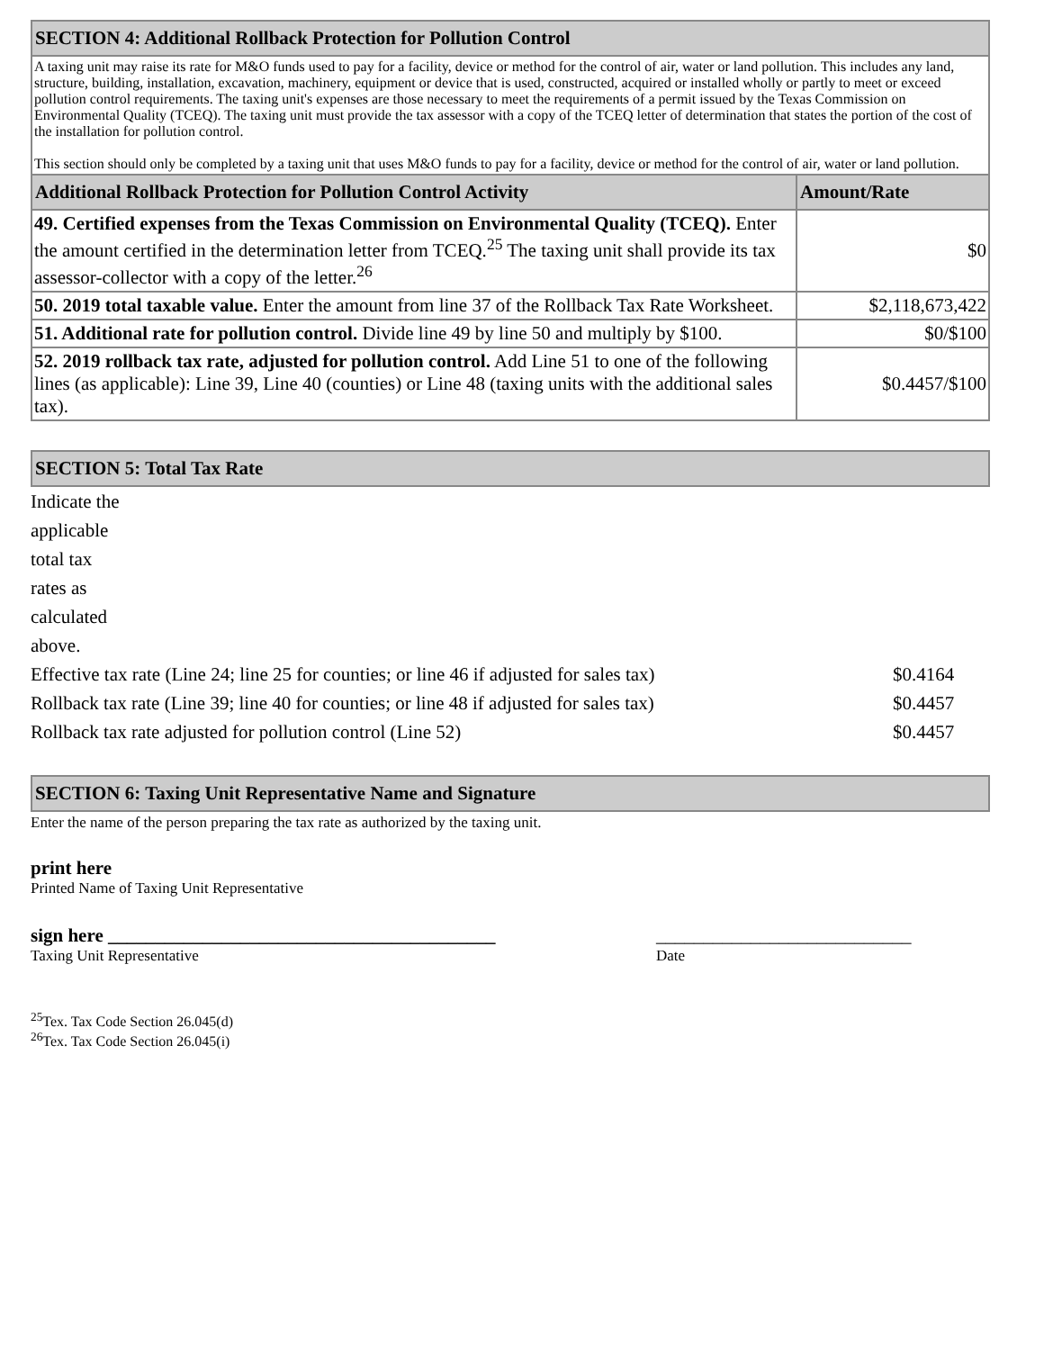| SECTION 4: Additional Rollback Protection for Pollution Control | |
| A taxing unit may raise its rate for M&O funds used to pay for a facility, device or method for the control of air, water or land pollution. This includes any land, structure, building, installation, excavation, machinery, equipment or device that is used, constructed, acquired or installed wholly or partly to meet or exceed pollution control requirements. The taxing unit's expenses are those necessary to meet the requirements of a permit issued by the Texas Commission on Environmental Quality (TCEQ). The taxing unit must provide the tax assessor with a copy of the TCEQ letter of determination that states the portion of the cost of the installation for pollution control. This section should only be completed by a taxing unit that uses M&O funds to pay for a facility, device or method for the control of air, water or land pollution. | |
| Additional Rollback Protection for Pollution Control Activity | Amount/Rate |
| 49. Certified expenses from the Texas Commission on Environmental Quality (TCEQ). Enter the amount certified in the determination letter from TCEQ.<sup>25</sup> The taxing unit shall provide its tax assessor-collector with a copy of the letter.<sup>26</sup> | $0 |
| 50. 2019 total taxable value. Enter the amount from line 37 of the Rollback Tax Rate Worksheet. | $2,118,673,422 |
| 51. Additional rate for pollution control. Divide line 49 by line 50 and multiply by $100. | $0/$100 |
| 52. 2019 rollback tax rate, adjusted for pollution control. Add Line 51 to one of the following lines (as applicable): Line 39, Line 40 (counties) or Line 48 (taxing units with the additional sales tax). | $0.4457/$100 |
SECTION 5: Total Tax Rate
Indicate the applicable total tax rates as calculated above.
Effective tax rate (Line 24; line 25 for counties; or line 46 if adjusted for sales tax) $0.4164
Rollback tax rate (Line 39; line 40 for counties; or line 48 if adjusted for sales tax) $0.4457
Rollback tax rate adjusted for pollution control (Line 52) $0.4457
SECTION 6: Taxing Unit Representative Name and Signature
Enter the name of the person preparing the tax rate as authorized by the taxing unit.
print here
Printed Name of Taxing Unit Representative
sign here _________________________________________ ___________________________
Taxing Unit Representative Date
<sup>25</sup> Tex. Tax Code Section 26.045(d)
<sup>26</sup> Tex. Tax Code Section 26.045(i)